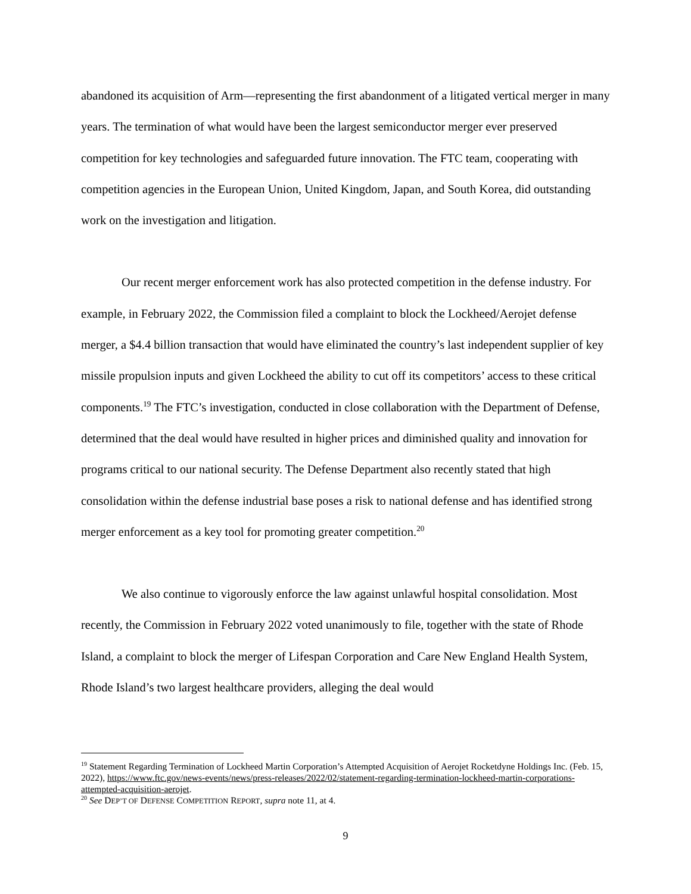abandoned its acquisition of Arm—representing the first abandonment of a litigated vertical merger in many years. The termination of what would have been the largest semiconductor merger ever preserved competition for key technologies and safeguarded future innovation. The FTC team, cooperating with competition agencies in the European Union, United Kingdom, Japan, and South Korea, did outstanding work on the investigation and litigation.
Our recent merger enforcement work has also protected competition in the defense industry. For example, in February 2022, the Commission filed a complaint to block the Lockheed/Aerojet defense merger, a $4.4 billion transaction that would have eliminated the country’s last independent supplier of key missile propulsion inputs and given Lockheed the ability to cut off its competitors’ access to these critical components.<sup>19</sup> The FTC’s investigation, conducted in close collaboration with the Department of Defense, determined that the deal would have resulted in higher prices and diminished quality and innovation for programs critical to our national security. The Defense Department also recently stated that high consolidation within the defense industrial base poses a risk to national defense and has identified strong merger enforcement as a key tool for promoting greater competition.<sup>20</sup>
We also continue to vigorously enforce the law against unlawful hospital consolidation. Most recently, the Commission in February 2022 voted unanimously to file, together with the state of Rhode Island, a complaint to block the merger of Lifespan Corporation and Care New England Health System, Rhode Island’s two largest healthcare providers, alleging the deal would
<sup>19</sup> Statement Regarding Termination of Lockheed Martin Corporation’s Attempted Acquisition of Aerojet Rocketdyne Holdings Inc. (Feb. 15, 2022), https://www.ftc.gov/news-events/news/press-releases/2022/02/statement-regarding-termination-lockheed-martin-corporations-attempted-acquisition-aerojet.
<sup>20</sup> See DEP’T OF DEFENSE COMPETITION REPORT, supra note 11, at 4.
9